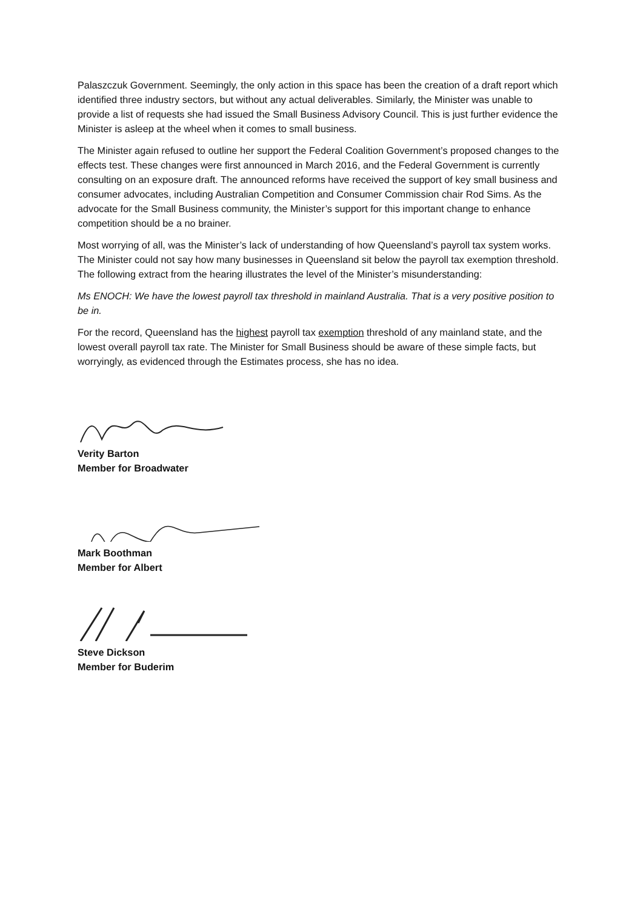Palaszczuk Government. Seemingly, the only action in this space has been the creation of a draft report which identified three industry sectors, but without any actual deliverables. Similarly, the Minister was unable to provide a list of requests she had issued the Small Business Advisory Council. This is just further evidence the Minister is asleep at the wheel when it comes to small business.
The Minister again refused to outline her support the Federal Coalition Government’s proposed changes to the effects test. These changes were first announced in March 2016, and the Federal Government is currently consulting on an exposure draft. The announced reforms have received the support of key small business and consumer advocates, including Australian Competition and Consumer Commission chair Rod Sims. As the advocate for the Small Business community, the Minister’s support for this important change to enhance competition should be a no brainer.
Most worrying of all, was the Minister’s lack of understanding of how Queensland’s payroll tax system works. The Minister could not say how many businesses in Queensland sit below the payroll tax exemption threshold. The following extract from the hearing illustrates the level of the Minister’s misunderstanding:
Ms ENOCH: We have the lowest payroll tax threshold in mainland Australia. That is a very positive position to be in.
For the record, Queensland has the highest payroll tax exemption threshold of any mainland state, and the lowest overall payroll tax rate. The Minister for Small Business should be aware of these simple facts, but worryingly, as evidenced through the Estimates process, she has no idea.
Verity Barton
Member for Broadwater
Mark Boothman
Member for Albert
Steve Dickson
Member for Buderim